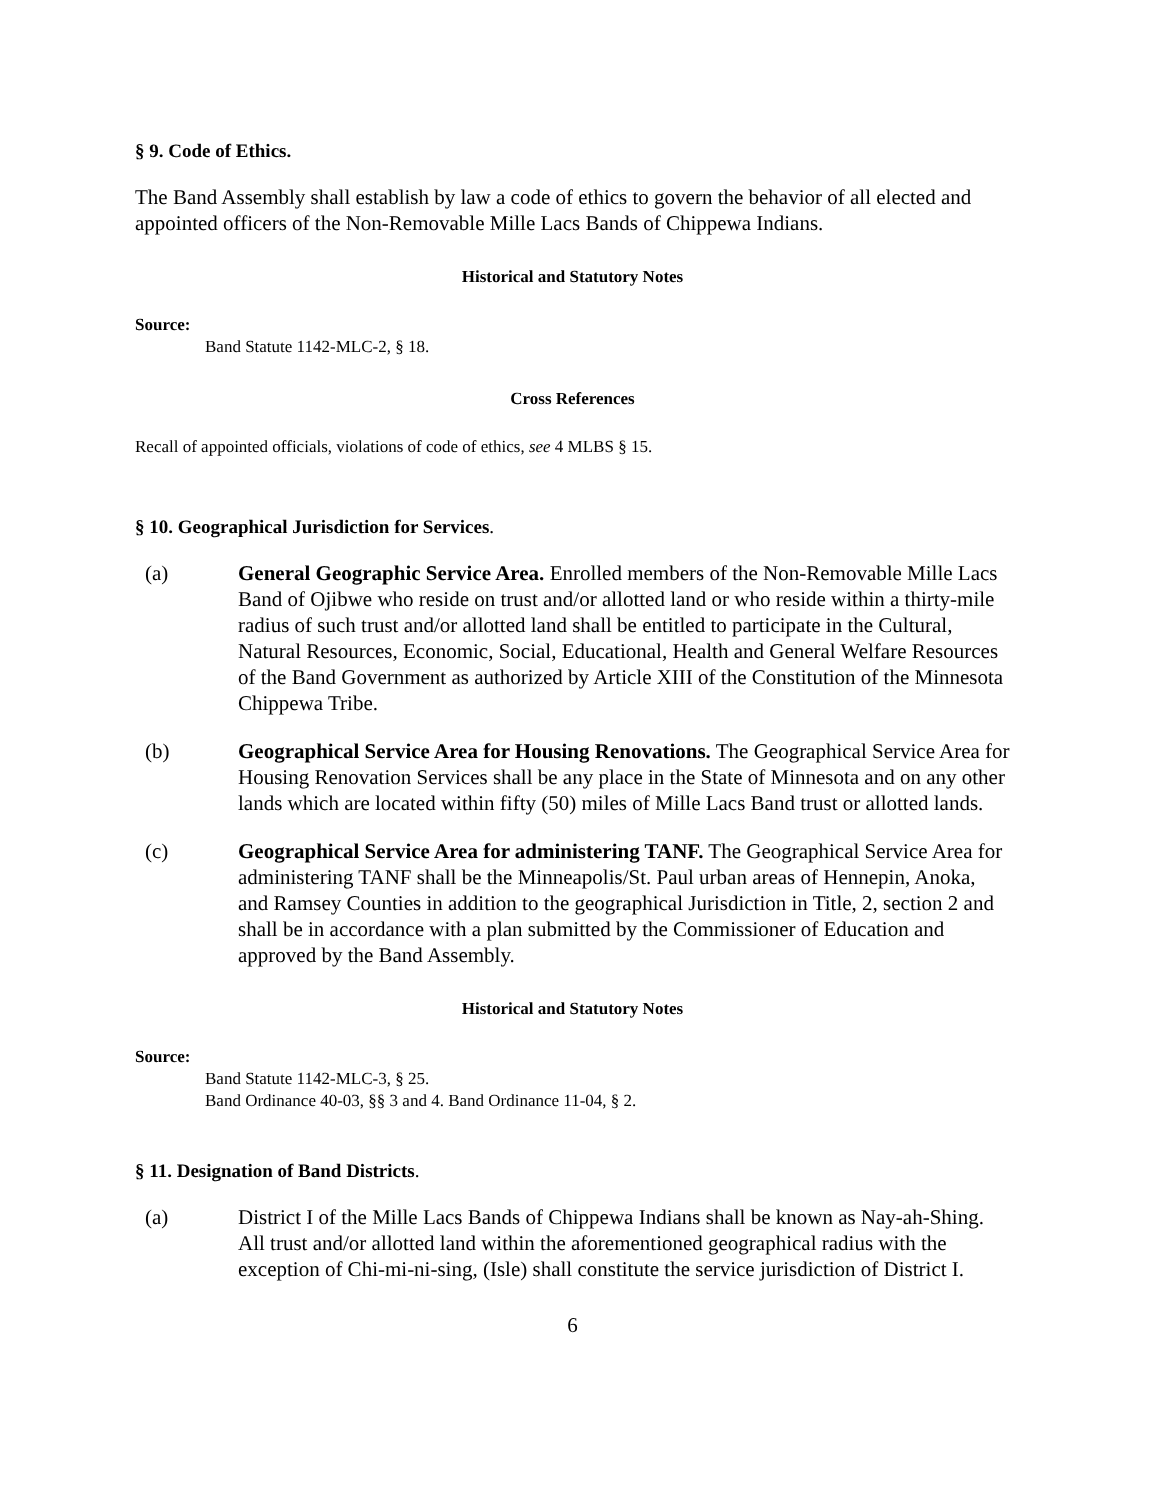§ 9. Code of Ethics.
The Band Assembly shall establish by law a code of ethics to govern the behavior of all elected and appointed officers of the Non-Removable Mille Lacs Bands of Chippewa Indians.
Historical and Statutory Notes
Source:
Band Statute 1142-MLC-2, § 18.
Cross References
Recall of appointed officials, violations of code of ethics, see 4 MLBS § 15.
§ 10. Geographical Jurisdiction for Services.
(a) General Geographic Service Area. Enrolled members of the Non-Removable Mille Lacs Band of Ojibwe who reside on trust and/or allotted land or who reside within a thirty-mile radius of such trust and/or allotted land shall be entitled to participate in the Cultural, Natural Resources, Economic, Social, Educational, Health and General Welfare Resources of the Band Government as authorized by Article XIII of the Constitution of the Minnesota Chippewa Tribe.
(b) Geographical Service Area for Housing Renovations. The Geographical Service Area for Housing Renovation Services shall be any place in the State of Minnesota and on any other lands which are located within fifty (50) miles of Mille Lacs Band trust or allotted lands.
(c) Geographical Service Area for administering TANF. The Geographical Service Area for administering TANF shall be the Minneapolis/St. Paul urban areas of Hennepin, Anoka, and Ramsey Counties in addition to the geographical Jurisdiction in Title, 2, section 2 and shall be in accordance with a plan submitted by the Commissioner of Education and approved by the Band Assembly.
Historical and Statutory Notes
Source:
Band Statute 1142-MLC-3, § 25.
Band Ordinance 40-03, §§ 3 and 4. Band Ordinance 11-04, § 2.
§ 11. Designation of Band Districts.
(a) District I of the Mille Lacs Bands of Chippewa Indians shall be known as Nay-ah-Shing. All trust and/or allotted land within the aforementioned geographical radius with the exception of Chi-mi-ni-sing, (Isle) shall constitute the service jurisdiction of District I.
6